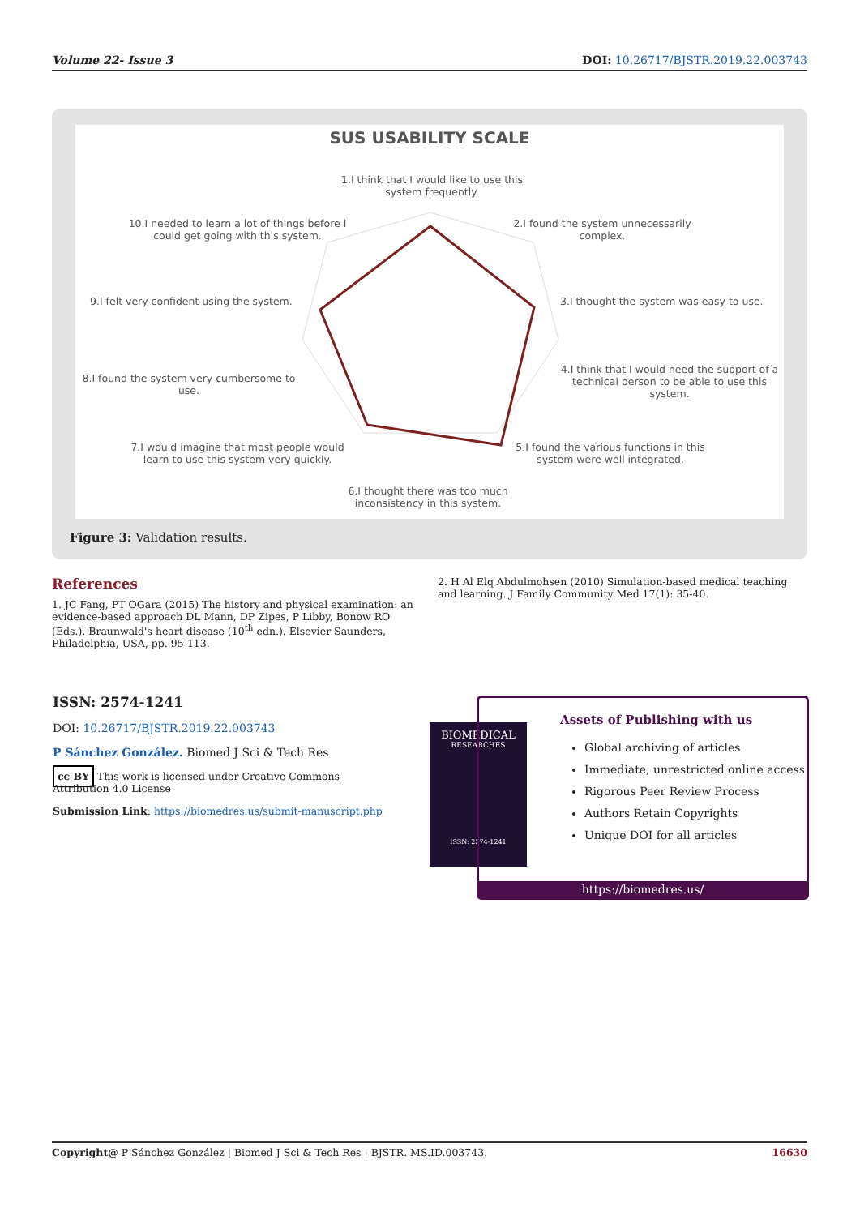Volume 22- Issue 3 DOI: 10.26717/BJSTR.2019.22.003743
SUS USABILITY SCALE
1.I think that I would like to use this system frequently.
2.I found the system unnecessarily complex.
3.I thought the system was easy to use.
4.I think that I would need the support of a technical person to be able to use this system.
5.I found the various functions in this system were well integrated.
6.I thought there was too much inconsistency in this system.
7.I would imagine that most people would learn to use this system very quickly.
8.I found the system very cumbersome to use.
9.I felt very confident using the system.
10.I needed to learn a lot of things before I could get going with this system.
Figure 3: Validation results.
References
1. JC Fang, PT OGara (2015) The history and physical examination: an evidence-based approach DL Mann, DP Zipes, P Libby, Bonow RO (Eds.). Braunwald's heart disease (10<sup>th</sup> edn.). Elsevier Saunders, Philadelphia, USA, pp. 95-113.
2. H Al Elq Abdulmohsen (2010) Simulation-based medical teaching and learning. J Family Community Med 17(1): 35-40.
ISSN: 2574-1241
DOI: 10.26717/BJSTR.2019.22.003743
P Sánchez González. Biomed J Sci & Tech Res
cc BY This work is licensed under Creative Commons Attribution 4.0 License
Submission Link: https://biomedres.us/submit-manuscript.php
BIOMEDICAL
RESEARCHES
ISSN: 2574-1241
Assets of Publishing with us
Global archiving of articles
Immediate, unrestricted online access
Rigorous Peer Review Process
Authors Retain Copyrights
Unique DOI for all articles
https://biomedres.us/
Copyright@ P Sánchez González | Biomed J Sci & Tech Res | BJSTR. MS.ID.003743. 16630